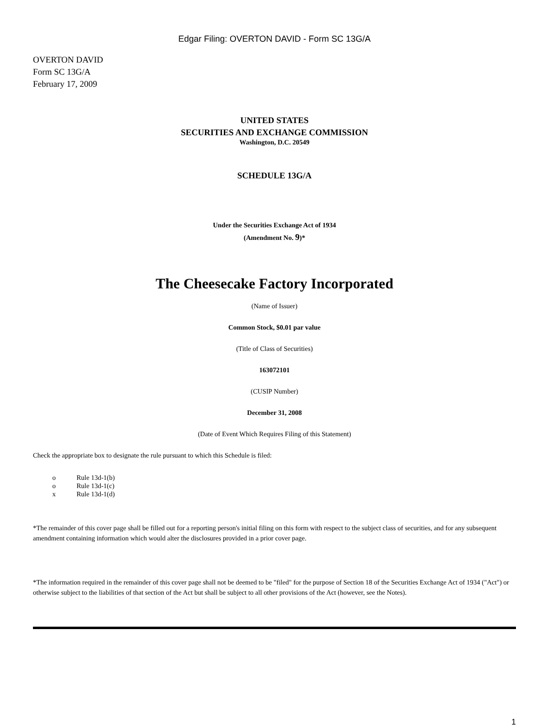Edgar Filing: OVERTON DAVID - Form SC 13G/A
OVERTON DAVID
Form SC 13G/A
February 17, 2009
UNITED STATES
SECURITIES AND EXCHANGE COMMISSION
Washington, D.C. 20549
SCHEDULE 13G/A
Under the Securities Exchange Act of 1934
(Amendment No. 9)*
The Cheesecake Factory Incorporated
(Name of Issuer)
Common Stock, $0.01 par value
(Title of Class of Securities)
163072101
(CUSIP Number)
December 31, 2008
(Date of Event Which Requires Filing of this Statement)
Check the appropriate box to designate the rule pursuant to which this Schedule is filed:
| o | Rule 13d-1(b) |
| o | Rule 13d-1(c) |
| x | Rule 13d-1(d) |
*The remainder of this cover page shall be filled out for a reporting person's initial filing on this form with respect to the subject class of securities, and for any subsequent amendment containing information which would alter the disclosures provided in a prior cover page.
*The information required in the remainder of this cover page shall not be deemed to be "filed" for the purpose of Section 18 of the Securities Exchange Act of 1934 ("Act") or otherwise subject to the liabilities of that section of the Act but shall be subject to all other provisions of the Act (however, see the Notes).
1